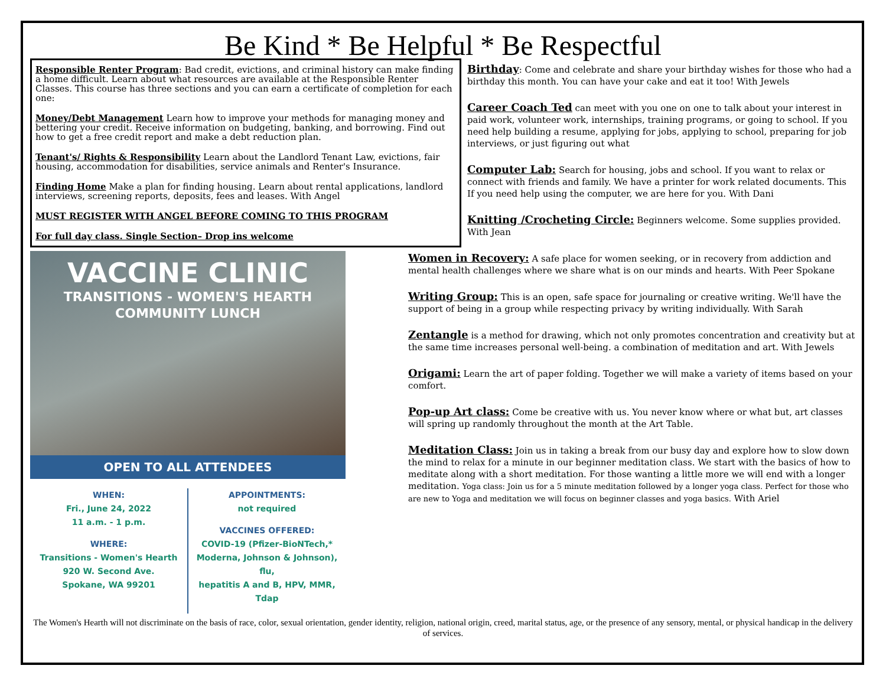Be Kind * Be Helpful * Be Respectful
Responsible Renter Program: Bad credit, evictions, and criminal history can make finding a home difficult. Learn about what resources are available at the Responsible Renter Classes. This course has three sections and you can earn a certificate of completion for each one:
Money/Debt Management Learn how to improve your methods for managing money and bettering your credit. Receive information on budgeting, banking, and borrowing. Find out how to get a free credit report and make a debt reduction plan.
Tenant's/ Rights & Responsibility Learn about the Landlord Tenant Law, evictions, fair housing, accommodation for disabilities, service animals and Renter's Insurance.
Finding Home Make a plan for finding housing. Learn about rental applications, landlord interviews, screening reports, deposits, fees and leases. With Angel
MUST REGISTER WITH ANGEL BEFORE COMING TO THIS PROGRAM
For full day class. Single Section– Drop ins welcome
VACCINE CLINIC
TRANSITIONS - WOMEN'S HEARTH
COMMUNITY LUNCH
OPEN TO ALL ATTENDEES
WHEN:
Fri., June 24, 2022
11 a.m. - 1 p.m.
WHERE:
Transitions - Women's Hearth
920 W. Second Ave.
Spokane, WA 99201
APPOINTMENTS:
not required
VACCINES OFFERED:
COVID-19 (Pfizer-BioNTech,*
Moderna, Johnson & Johnson), flu,
hepatitis A and B, HPV, MMR, Tdap
Birthday: Come and celebrate and share your birthday wishes for those who had a birthday this month. You can have your cake and eat it too! With Jewels
Career Coach Ted can meet with you one on one to talk about your interest in paid work, volunteer work, internships, training programs, or going to school. If you need help building a resume, applying for jobs, applying to school, preparing for job interviews, or just figuring out what
Computer Lab: Search for housing, jobs and school. If you want to relax or connect with friends and family. We have a printer for work related documents. This If you need help using the computer, we are here for you. With Dani
Knitting /Crocheting Circle: Beginners welcome. Some supplies provided. With Jean
Women in Recovery: A safe place for women seeking, or in recovery from addiction and mental health challenges where we share what is on our minds and hearts. With Peer Spokane
Writing Group: This is an open, safe space for journaling or creative writing. We'll have the support of being in a group while respecting privacy by writing individually. With Sarah
Zentangle is a method for drawing, which not only promotes concentration and creativity but at the same time increases personal well-being. a combination of meditation and art. With Jewels
Origami: Learn the art of paper folding. Together we will make a variety of items based on your comfort.
Pop-up Art class: Come be creative with us. You never know where or what but, art classes will spring up randomly throughout the month at the Art Table.
Meditation Class: Join us in taking a break from our busy day and explore how to slow down the mind to relax for a minute in our beginner meditation class. We start with the basics of how to meditate along with a short meditation. For those wanting a little more we will end with a longer meditation. Yoga class: Join us for a 5 minute meditation followed by a longer yoga class. Perfect for those who are new to Yoga and meditation we will focus on beginner classes and yoga basics. With Ariel
The Women's Hearth will not discriminate on the basis of race, color, sexual orientation, gender identity, religion, national origin, creed, marital status, age, or the presence of any sensory, mental, or physical handicap in the delivery of services.